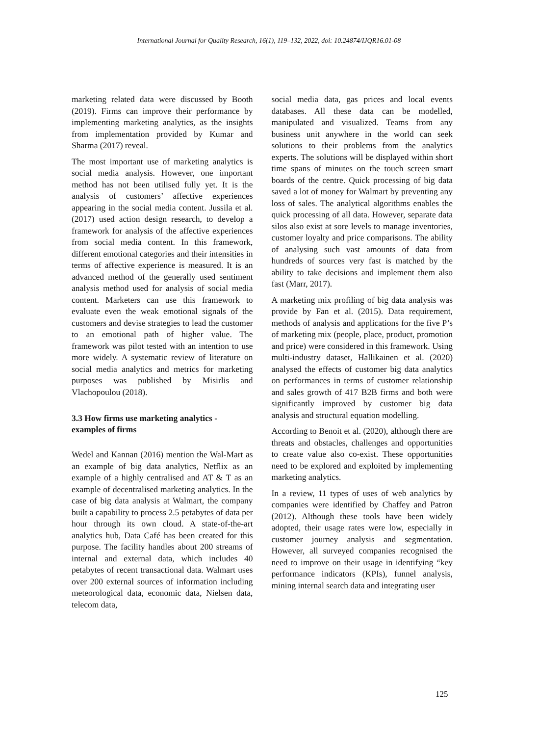International Journal for Quality Research, 16(1), 119–132, 2022, doi: 10.24874/IJQR16.01-08
marketing related data were discussed by Booth (2019). Firms can improve their performance by implementing marketing analytics, as the insights from implementation provided by Kumar and Sharma (2017) reveal.
The most important use of marketing analytics is social media analysis. However, one important method has not been utilised fully yet. It is the analysis of customers’ affective experiences appearing in the social media content. Jussila et al. (2017) used action design research, to develop a framework for analysis of the affective experiences from social media content. In this framework, different emotional categories and their intensities in terms of affective experience is measured. It is an advanced method of the generally used sentiment analysis method used for analysis of social media content. Marketers can use this framework to evaluate even the weak emotional signals of the customers and devise strategies to lead the customer to an emotional path of higher value. The framework was pilot tested with an intention to use more widely. A systematic review of literature on social media analytics and metrics for marketing purposes was published by Misirlis and Vlachopoulou (2018).
3.3 How firms use marketing analytics - examples of firms
Wedel and Kannan (2016) mention the Wal-Mart as an example of big data analytics, Netflix as an example of a highly centralised and AT & T as an example of decentralised marketing analytics. In the case of big data analysis at Walmart, the company built a capability to process 2.5 petabytes of data per hour through its own cloud. A state-of-the-art analytics hub, Data Café has been created for this purpose. The facility handles about 200 streams of internal and external data, which includes 40 petabytes of recent transactional data. Walmart uses over 200 external sources of information including meteorological data, economic data, Nielsen data, telecom data,
social media data, gas prices and local events databases. All these data can be modelled, manipulated and visualized. Teams from any business unit anywhere in the world can seek solutions to their problems from the analytics experts. The solutions will be displayed within short time spans of minutes on the touch screen smart boards of the centre. Quick processing of big data saved a lot of money for Walmart by preventing any loss of sales. The analytical algorithms enables the quick processing of all data. However, separate data silos also exist at sore levels to manage inventories, customer loyalty and price comparisons. The ability of analysing such vast amounts of data from hundreds of sources very fast is matched by the ability to take decisions and implement them also fast (Marr, 2017).
A marketing mix profiling of big data analysis was provide by Fan et al. (2015). Data requirement, methods of analysis and applications for the five P’s of marketing mix (people, place, product, promotion and price) were considered in this framework. Using multi-industry dataset, Hallikainen et al. (2020) analysed the effects of customer big data analytics on performances in terms of customer relationship and sales growth of 417 B2B firms and both were significantly improved by customer big data analysis and structural equation modelling.
According to Benoit et al. (2020), although there are threats and obstacles, challenges and opportunities to create value also co-exist. These opportunities need to be explored and exploited by implementing marketing analytics.
In a review, 11 types of uses of web analytics by companies were identified by Chaffey and Patron (2012). Although these tools have been widely adopted, their usage rates were low, especially in customer journey analysis and segmentation. However, all surveyed companies recognised the need to improve on their usage in identifying “key performance indicators (KPIs), funnel analysis, mining internal search data and integrating user
125